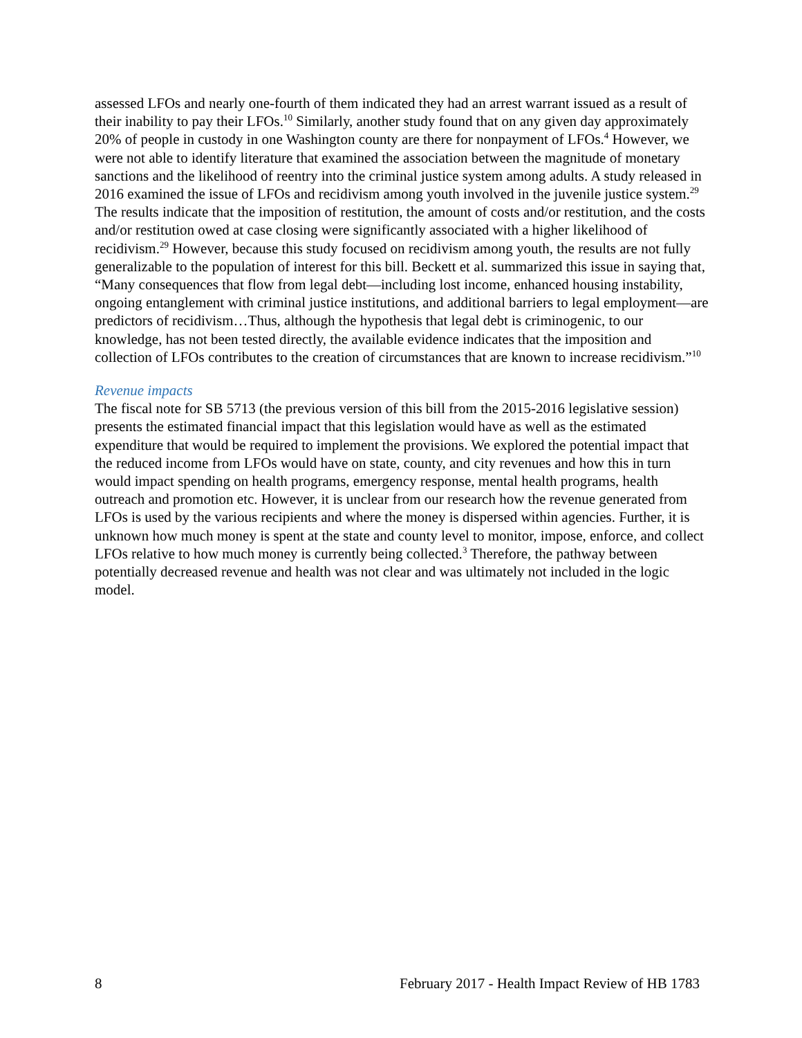assessed LFOs and nearly one-fourth of them indicated they had an arrest warrant issued as a result of their inability to pay their LFOs.<sup>10</sup> Similarly, another study found that on any given day approximately 20% of people in custody in one Washington county are there for nonpayment of LFOs.<sup>4</sup> However, we were not able to identify literature that examined the association between the magnitude of monetary sanctions and the likelihood of reentry into the criminal justice system among adults. A study released in 2016 examined the issue of LFOs and recidivism among youth involved in the juvenile justice system.<sup>29</sup> The results indicate that the imposition of restitution, the amount of costs and/or restitution, and the costs and/or restitution owed at case closing were significantly associated with a higher likelihood of recidivism.<sup>29</sup> However, because this study focused on recidivism among youth, the results are not fully generalizable to the population of interest for this bill. Beckett et al. summarized this issue in saying that, “Many consequences that flow from legal debt—including lost income, enhanced housing instability, ongoing entanglement with criminal justice institutions, and additional barriers to legal employment—are predictors of recidivism…Thus, although the hypothesis that legal debt is criminogenic, to our knowledge, has not been tested directly, the available evidence indicates that the imposition and collection of LFOs contributes to the creation of circumstances that are known to increase recidivism.”<sup>10</sup>
Revenue impacts
The fiscal note for SB 5713 (the previous version of this bill from the 2015-2016 legislative session) presents the estimated financial impact that this legislation would have as well as the estimated expenditure that would be required to implement the provisions. We explored the potential impact that the reduced income from LFOs would have on state, county, and city revenues and how this in turn would impact spending on health programs, emergency response, mental health programs, health outreach and promotion etc. However, it is unclear from our research how the revenue generated from LFOs is used by the various recipients and where the money is dispersed within agencies. Further, it is unknown how much money is spent at the state and county level to monitor, impose, enforce, and collect LFOs relative to how much money is currently being collected.<sup>3</sup> Therefore, the pathway between potentially decreased revenue and health was not clear and was ultimately not included in the logic model.
8 February 2017 - Health Impact Review of HB 1783